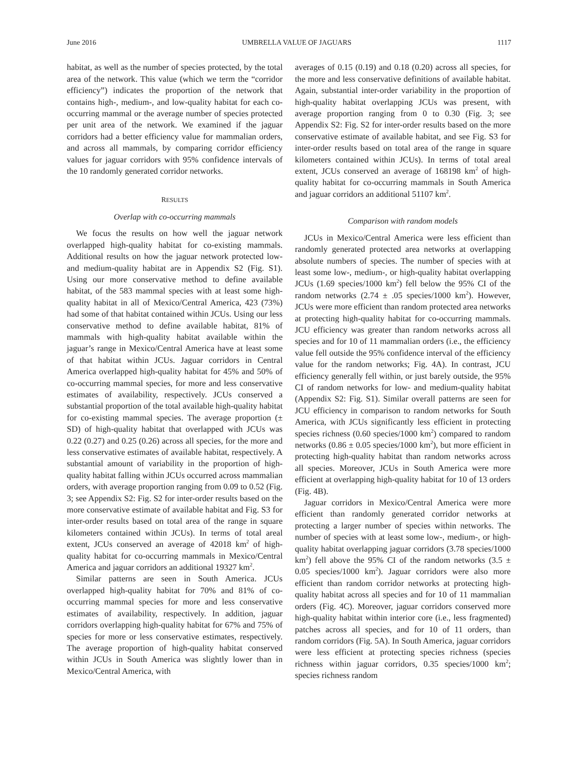June 2016 UMBRELLA VALUE OF JAGUARS 1117
habitat, as well as the number of species protected, by the total area of the network. This value (which we term the “corridor efficiency”) indicates the proportion of the network that contains high-, medium-, and low-quality habitat for each co-occurring mammal or the average number of species protected per unit area of the network. We examined if the jaguar corridors had a better efficiency value for mammalian orders, and across all mammals, by comparing corridor efficiency values for jaguar corridors with 95% confidence intervals of the 10 randomly generated corridor networks.
RESULTS
Overlap with co-occurring mammals
We focus the results on how well the jaguar network overlapped high-quality habitat for co-existing mammals. Additional results on how the jaguar network protected low- and medium-quality habitat are in Appendix S2 (Fig. S1). Using our more conservative method to define available habitat, of the 583 mammal species with at least some high-quality habitat in all of Mexico/Central America, 423 (73%) had some of that habitat contained within JCUs. Using our less conservative method to define available habitat, 81% of mammals with high-quality habitat available within the jaguar’s range in Mexico/Central America have at least some of that habitat within JCUs. Jaguar corridors in Central America overlapped high-quality habitat for 45% and 50% of co-occurring mammal species, for more and less conservative estimates of availability, respectively. JCUs conserved a substantial proportion of the total available high-quality habitat for co-existing mammal species. The average proportion (± SD) of high-quality habitat that overlapped with JCUs was 0.22 (0.27) and 0.25 (0.26) across all species, for the more and less conservative estimates of available habitat, respectively. A substantial amount of variability in the proportion of high-quality habitat falling within JCUs occurred across mammalian orders, with average proportion ranging from 0.09 to 0.52 (Fig. 3; see Appendix S2: Fig. S2 for inter-order results based on the more conservative estimate of available habitat and Fig. S3 for inter-order results based on total area of the range in square kilometers contained within JCUs). In terms of total areal extent, JCUs conserved an average of 42018 km<sup>2</sup> of high-quality habitat for co-occurring mammals in Mexico/Central America and jaguar corridors an additional 19327 km<sup>2</sup>.
Similar patterns are seen in South America. JCUs overlapped high-quality habitat for 70% and 81% of co-occurring mammal species for more and less conservative estimates of availability, respectively. In addition, jaguar corridors overlapping high-quality habitat for 67% and 75% of species for more or less conservative estimates, respectively. The average proportion of high-quality habitat conserved within JCUs in South America was slightly lower than in Mexico/Central America, with
averages of 0.15 (0.19) and 0.18 (0.20) across all species, for the more and less conservative definitions of available habitat. Again, substantial inter-order variability in the proportion of high-quality habitat overlapping JCUs was present, with average proportion ranging from 0 to 0.30 (Fig. 3; see Appendix S2: Fig. S2 for inter-order results based on the more conservative estimate of available habitat, and see Fig. S3 for inter-order results based on total area of the range in square kilometers contained within JCUs). In terms of total areal extent, JCUs conserved an average of 168198 km<sup>2</sup> of high-quality habitat for co-occurring mammals in South America and jaguar corridors an additional 51107 km<sup>2</sup>.
Comparison with random models
JCUs in Mexico/Central America were less efficient than randomly generated protected area networks at overlapping absolute numbers of species. The number of species with at least some low-, medium-, or high-quality habitat overlapping JCUs (1.69 species/1000 km<sup>2</sup>) fell below the 95% CI of the random networks (2.74 ± .05 species/1000 km<sup>2</sup>). However, JCUs were more efficient than random protected area networks at protecting high-quality habitat for co-occurring mammals. JCU efficiency was greater than random networks across all species and for 10 of 11 mammalian orders (i.e., the efficiency value fell outside the 95% confidence interval of the efficiency value for the random networks; Fig. 4A). In contrast, JCU efficiency generally fell within, or just barely outside, the 95% CI of random networks for low- and medium-quality habitat (Appendix S2: Fig. S1). Similar overall patterns are seen for JCU efficiency in comparison to random networks for South America, with JCUs significantly less efficient in protecting species richness (0.60 species/1000 km<sup>2</sup>) compared to random networks (0.86 ± 0.05 species/1000 km<sup>2</sup>), but more efficient in protecting high-quality habitat than random networks across all species. Moreover, JCUs in South America were more efficient at overlapping high-quality habitat for 10 of 13 orders (Fig. 4B).
Jaguar corridors in Mexico/Central America were more efficient than randomly generated corridor networks at protecting a larger number of species within networks. The number of species with at least some low-, medium-, or high-quality habitat overlapping jaguar corridors (3.78 species/1000 km<sup>2</sup>) fell above the 95% CI of the random networks (3.5 ± 0.05 species/1000 km<sup>2</sup>). Jaguar corridors were also more efficient than random corridor networks at protecting high-quality habitat across all species and for 10 of 11 mammalian orders (Fig. 4C). Moreover, jaguar corridors conserved more high-quality habitat within interior core (i.e., less fragmented) patches across all species, and for 10 of 11 orders, than random corridors (Fig. 5A). In South America, jaguar corridors were less efficient at protecting species richness (species richness within jaguar corridors, 0.35 species/1000 km<sup>2</sup>; species richness random